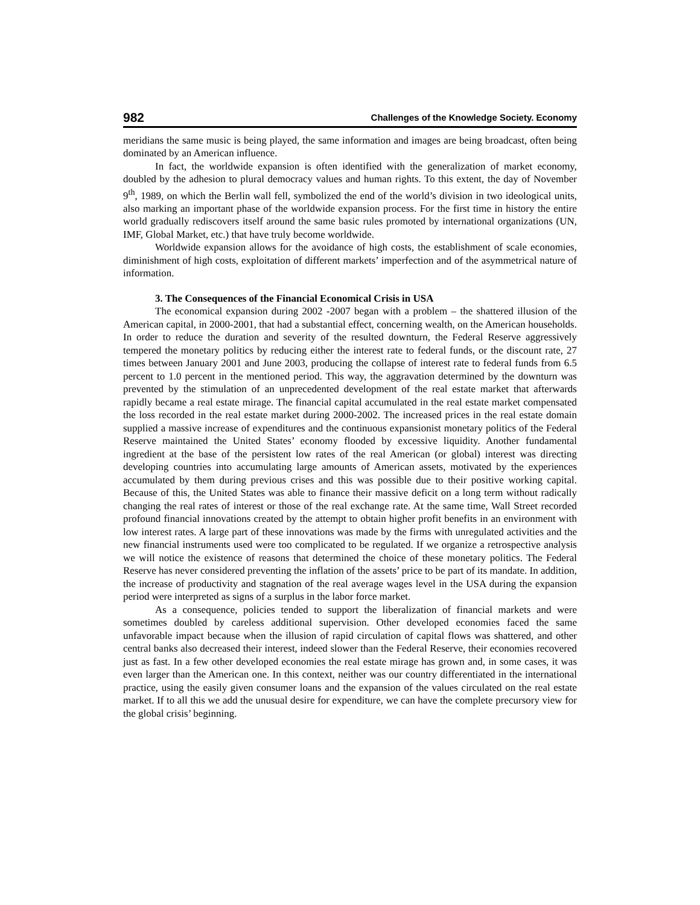982 Challenges of the Knowledge Society. Economy
meridians the same music is being played, the same information and images are being broadcast, often being dominated by an American influence.
In fact, the worldwide expansion is often identified with the generalization of market economy, doubled by the adhesion to plural democracy values and human rights. To this extent, the day of November 9<sup>th</sup>, 1989, on which the Berlin wall fell, symbolized the end of the world’s division in two ideological units, also marking an important phase of the worldwide expansion process. For the first time in history the entire world gradually rediscovers itself around the same basic rules promoted by international organizations (UN, IMF, Global Market, etc.) that have truly become worldwide.
Worldwide expansion allows for the avoidance of high costs, the establishment of scale economies, diminishment of high costs, exploitation of different markets’ imperfection and of the asymmetrical nature of information.
3. The Consequences of the Financial Economical Crisis in USA
The economical expansion during 2002 -2007 began with a problem – the shattered illusion of the American capital, in 2000-2001, that had a substantial effect, concerning wealth, on the American households. In order to reduce the duration and severity of the resulted downturn, the Federal Reserve aggressively tempered the monetary politics by reducing either the interest rate to federal funds, or the discount rate, 27 times between January 2001 and June 2003, producing the collapse of interest rate to federal funds from 6.5 percent to 1.0 percent in the mentioned period. This way, the aggravation determined by the downturn was prevented by the stimulation of an unprecedented development of the real estate market that afterwards rapidly became a real estate mirage. The financial capital accumulated in the real estate market compensated the loss recorded in the real estate market during 2000-2002. The increased prices in the real estate domain supplied a massive increase of expenditures and the continuous expansionist monetary politics of the Federal Reserve maintained the United States’ economy flooded by excessive liquidity. Another fundamental ingredient at the base of the persistent low rates of the real American (or global) interest was directing developing countries into accumulating large amounts of American assets, motivated by the experiences accumulated by them during previous crises and this was possible due to their positive working capital. Because of this, the United States was able to finance their massive deficit on a long term without radically changing the real rates of interest or those of the real exchange rate. At the same time, Wall Street recorded profound financial innovations created by the attempt to obtain higher profit benefits in an environment with low interest rates. A large part of these innovations was made by the firms with unregulated activities and the new financial instruments used were too complicated to be regulated. If we organize a retrospective analysis we will notice the existence of reasons that determined the choice of these monetary politics. The Federal Reserve has never considered preventing the inflation of the assets’ price to be part of its mandate. In addition, the increase of productivity and stagnation of the real average wages level in the USA during the expansion period were interpreted as signs of a surplus in the labor force market.
As a consequence, policies tended to support the liberalization of financial markets and were sometimes doubled by careless additional supervision. Other developed economies faced the same unfavorable impact because when the illusion of rapid circulation of capital flows was shattered, and other central banks also decreased their interest, indeed slower than the Federal Reserve, their economies recovered just as fast. In a few other developed economies the real estate mirage has grown and, in some cases, it was even larger than the American one. In this context, neither was our country differentiated in the international practice, using the easily given consumer loans and the expansion of the values circulated on the real estate market. If to all this we add the unusual desire for expenditure, we can have the complete precursory view for the global crisis’ beginning.